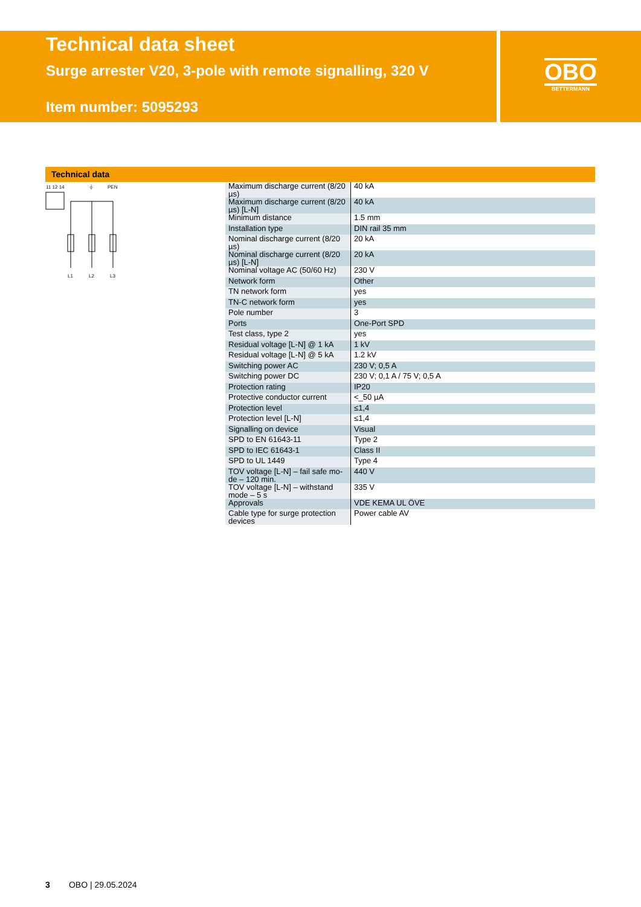Technical data sheet
Surge arrester V20, 3-pole with remote signalling, 320 V
Item number: 5095293
OBO
BETTERMANN
Technical data
11 12 14
⏚
PEN
L1
L2
L3
| Maximum discharge current (8/20 µs) | 40 kA |
| Maximum discharge current (8/20 µs) [L-N] | 40 kA |
| Minimum distance | 1.5 mm |
| Installation type | DIN rail 35 mm |
| Nominal discharge current (8/20 µs) | 20 kA |
| Nominal discharge current (8/20 µs) [L-N] | 20 kA |
| Nominal voltage AC (50/60 Hz) | 230 V |
| Network form | Other |
| TN network form | yes |
| TN-C network form | yes |
| Pole number | 3 |
| Ports | One-Port SPD |
| Test class, type 2 | yes |
| Residual voltage [L-N] @ 1 kA | 1 kV |
| Residual voltage [L-N] @ 5 kA | 1.2 kV |
| Switching power AC | 230 V; 0,5 A |
| Switching power DC | 230 V; 0,1 A / 75 V; 0,5 A |
| Protection rating | IP20 |
| Protective conductor current | <_50 µA |
| Protection level | ≤1,4 |
| Protection level [L-N] | ≤1,4 |
| Signalling on device | Visual |
| SPD to EN 61643-11 | Type 2 |
| SPD to IEC 61643-1 | Class II |
| SPD to UL 1449 | Type 4 |
| TOV voltage [L-N] – fail safe mo- de – 120 min. | 440 V |
| TOV voltage [L-N] – withstand mode – 5 s | 335 V |
| Approvals | VDE KEMA UL ÖVE |
| Cable type for surge protection devices | Power cable AV |
3 OBO | 29.05.2024